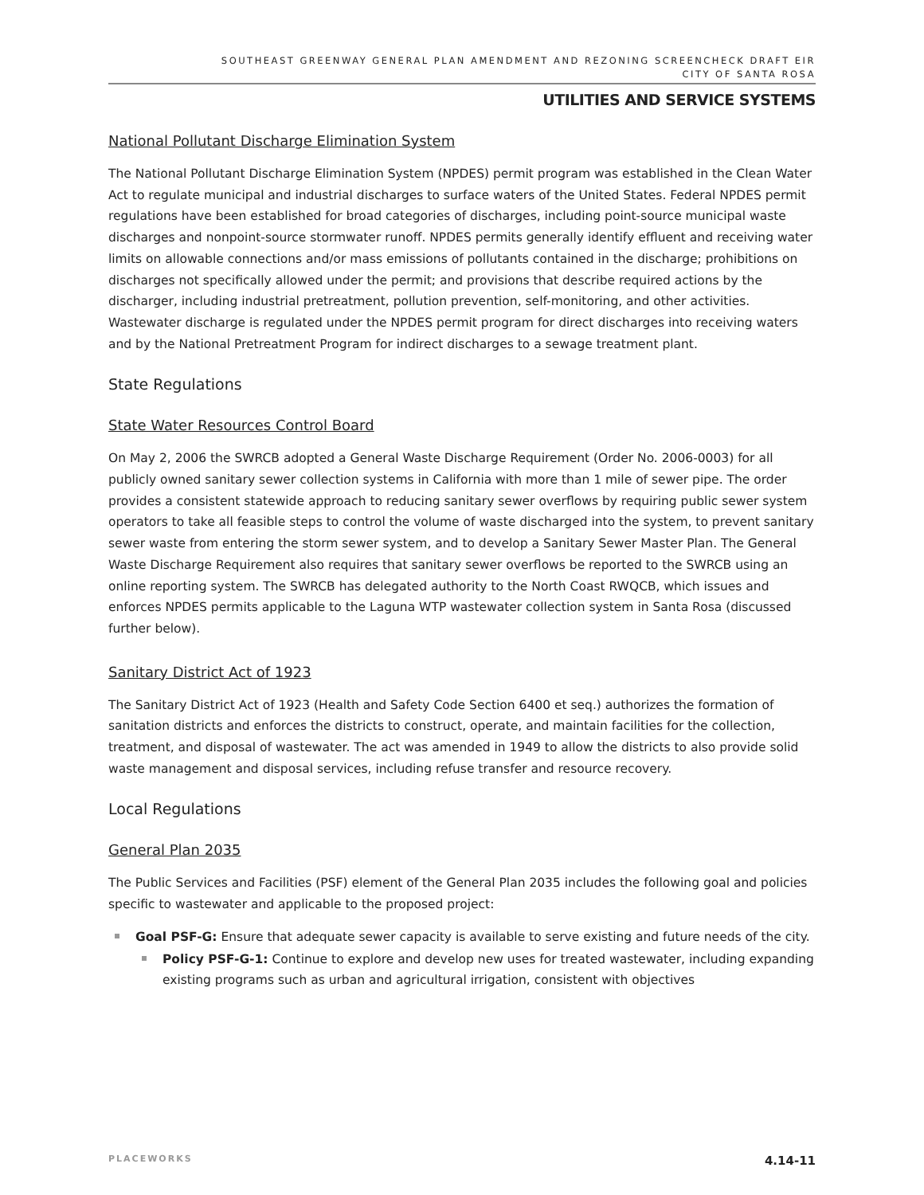SOUTHEAST GREENWAY GENERAL PLAN AMENDMENT AND REZONING SCREENCHECK DRAFT EIR
CITY OF SANTA ROSA
UTILITIES AND SERVICE SYSTEMS
National Pollutant Discharge Elimination System
The National Pollutant Discharge Elimination System (NPDES) permit program was established in the Clean Water Act to regulate municipal and industrial discharges to surface waters of the United States. Federal NPDES permit regulations have been established for broad categories of discharges, including point-source municipal waste discharges and nonpoint-source stormwater runoff. NPDES permits generally identify effluent and receiving water limits on allowable connections and/or mass emissions of pollutants contained in the discharge; prohibitions on discharges not specifically allowed under the permit; and provisions that describe required actions by the discharger, including industrial pretreatment, pollution prevention, self-monitoring, and other activities. Wastewater discharge is regulated under the NPDES permit program for direct discharges into receiving waters and by the National Pretreatment Program for indirect discharges to a sewage treatment plant.
State Regulations
State Water Resources Control Board
On May 2, 2006 the SWRCB adopted a General Waste Discharge Requirement (Order No. 2006-0003) for all publicly owned sanitary sewer collection systems in California with more than 1 mile of sewer pipe. The order provides a consistent statewide approach to reducing sanitary sewer overflows by requiring public sewer system operators to take all feasible steps to control the volume of waste discharged into the system, to prevent sanitary sewer waste from entering the storm sewer system, and to develop a Sanitary Sewer Master Plan. The General Waste Discharge Requirement also requires that sanitary sewer overflows be reported to the SWRCB using an online reporting system. The SWRCB has delegated authority to the North Coast RWQCB, which issues and enforces NPDES permits applicable to the Laguna WTP wastewater collection system in Santa Rosa (discussed further below).
Sanitary District Act of 1923
The Sanitary District Act of 1923 (Health and Safety Code Section 6400 et seq.) authorizes the formation of sanitation districts and enforces the districts to construct, operate, and maintain facilities for the collection, treatment, and disposal of wastewater. The act was amended in 1949 to allow the districts to also provide solid waste management and disposal services, including refuse transfer and resource recovery.
Local Regulations
General Plan 2035
The Public Services and Facilities (PSF) element of the General Plan 2035 includes the following goal and policies specific to wastewater and applicable to the proposed project:
Goal PSF-G: Ensure that adequate sewer capacity is available to serve existing and future needs of the city.
Policy PSF-G-1: Continue to explore and develop new uses for treated wastewater, including expanding existing programs such as urban and agricultural irrigation, consistent with objectives
PLACEWORKS 4.14-11